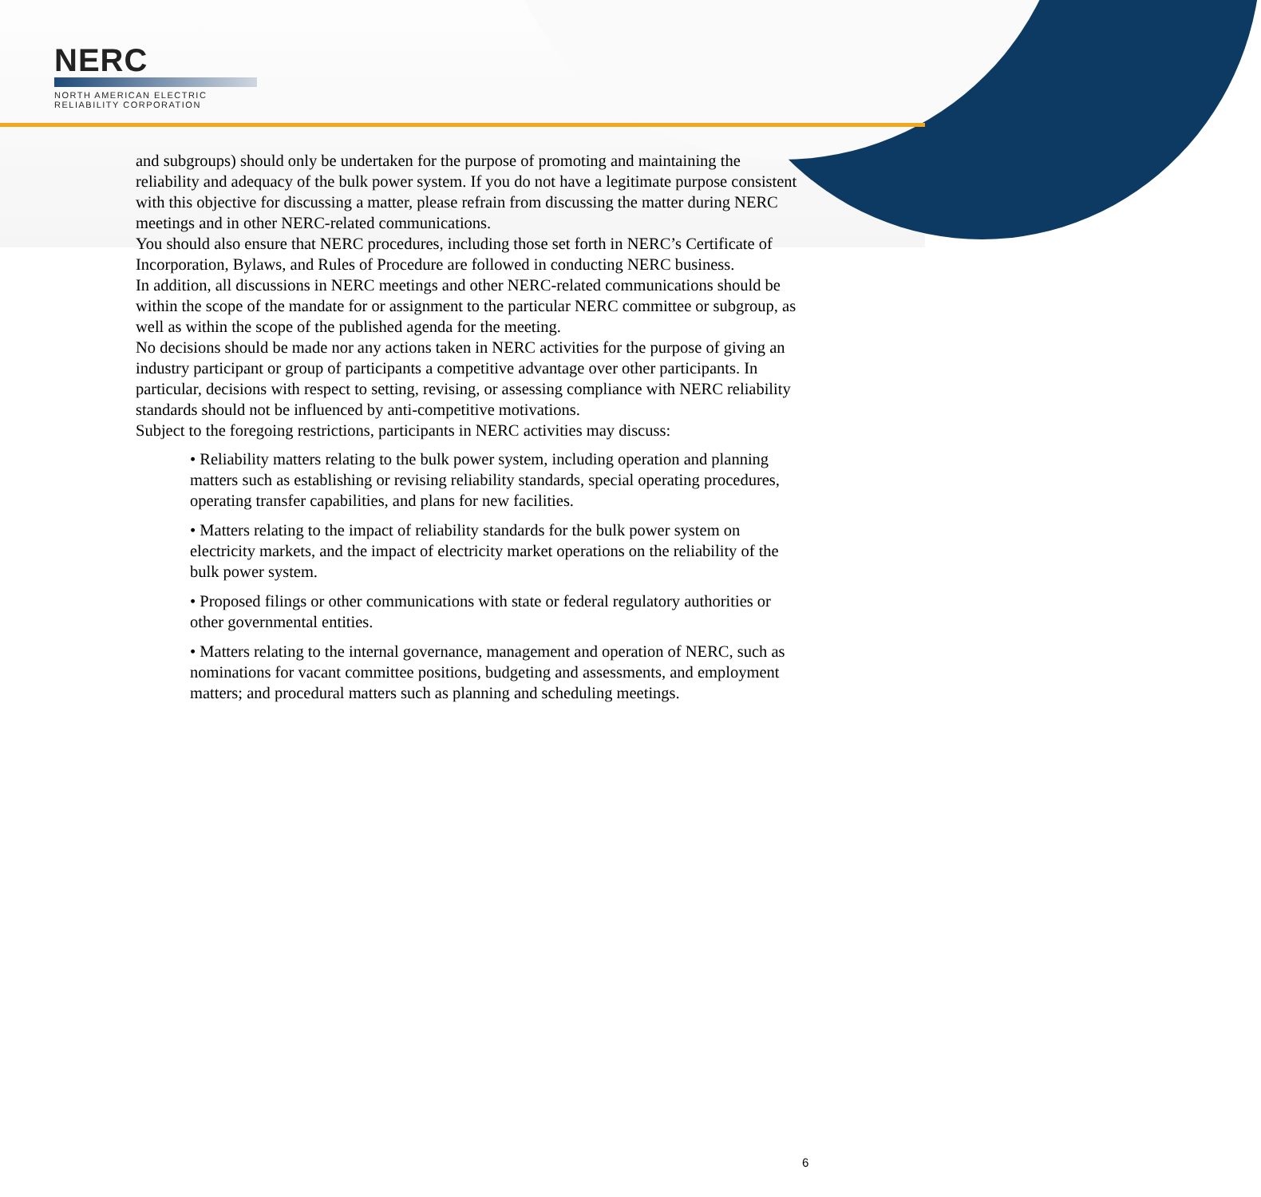NERC
NORTH AMERICAN ELECTRIC
RELIABILITY CORPORATION
and subgroups) should only be undertaken for the purpose of promoting and maintaining the reliability and adequacy of the bulk power system. If you do not have a legitimate purpose consistent with this objective for discussing a matter, please refrain from discussing the matter during NERC meetings and in other NERC-related communications.
You should also ensure that NERC procedures, including those set forth in NERC’s Certificate of Incorporation, Bylaws, and Rules of Procedure are followed in conducting NERC business.
In addition, all discussions in NERC meetings and other NERC-related communications should be within the scope of the mandate for or assignment to the particular NERC committee or subgroup, as well as within the scope of the published agenda for the meeting.
No decisions should be made nor any actions taken in NERC activities for the purpose of giving an industry participant or group of participants a competitive advantage over other participants. In particular, decisions with respect to setting, revising, or assessing compliance with NERC reliability standards should not be influenced by anti-competitive motivations.
Subject to the foregoing restrictions, participants in NERC activities may discuss:
• Reliability matters relating to the bulk power system, including operation and planning matters such as establishing or revising reliability standards, special operating procedures, operating transfer capabilities, and plans for new facilities.
• Matters relating to the impact of reliability standards for the bulk power system on electricity markets, and the impact of electricity market operations on the reliability of the bulk power system.
• Proposed filings or other communications with state or federal regulatory authorities or other governmental entities.
• Matters relating to the internal governance, management and operation of NERC, such as nominations for vacant committee positions, budgeting and assessments, and employment matters; and procedural matters such as planning and scheduling meetings.
6